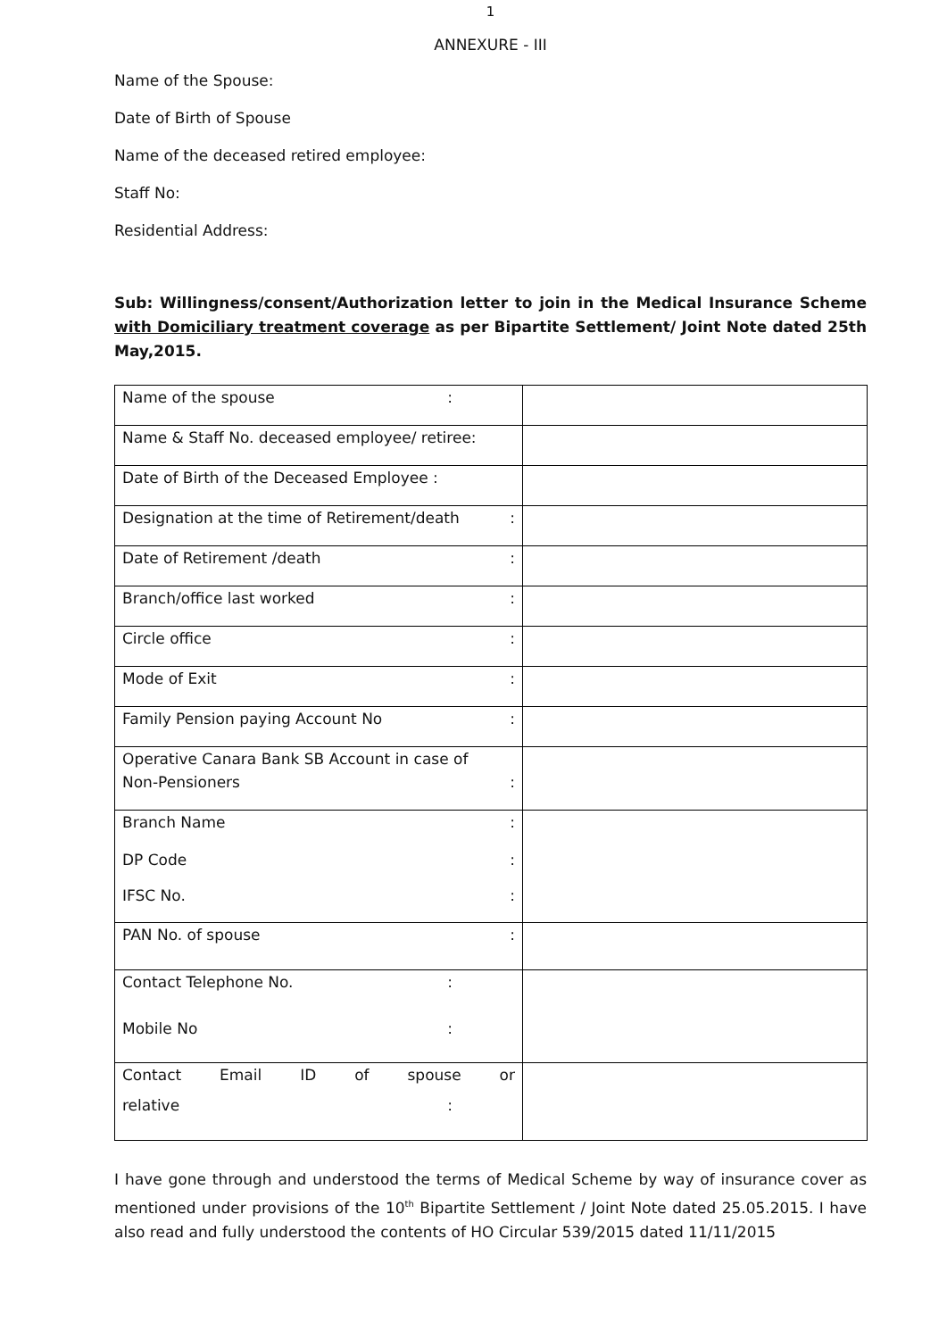1
ANNEXURE - III
Name of the Spouse:
Date of Birth of Spouse
Name of the deceased retired employee:
Staff No:
Residential Address:
Sub: Willingness/consent/Authorization letter to join in the Medical Insurance Scheme with Domiciliary treatment coverage as per Bipartite Settlement/ Joint Note dated 25th May,2015.
| Name of the spouse : | |
| Name & Staff No. deceased employee/ retiree: | |
| Date of Birth of the Deceased Employee : | |
| Designation at the time of Retirement/death : | |
| Date of Retirement /death : | |
| Branch/office last worked : | |
| Circle office : | |
| Mode of Exit : | |
| Family Pension paying Account No : | |
| Operative Canara Bank SB Account in case of Non-Pensioners : | |
| Branch Name : DP Code : IFSC No. : | |
| PAN No. of spouse : | |
| Contact Telephone No. : Mobile No : | |
| Contact Email ID of spouse or relative : | |
I have gone through and understood the terms of Medical Scheme by way of insurance cover as mentioned under provisions of the 10<sup>th</sup> Bipartite Settlement / Joint Note dated 25.05.2015. I have also read and fully understood the contents of HO Circular 539/2015 dated 11/11/2015